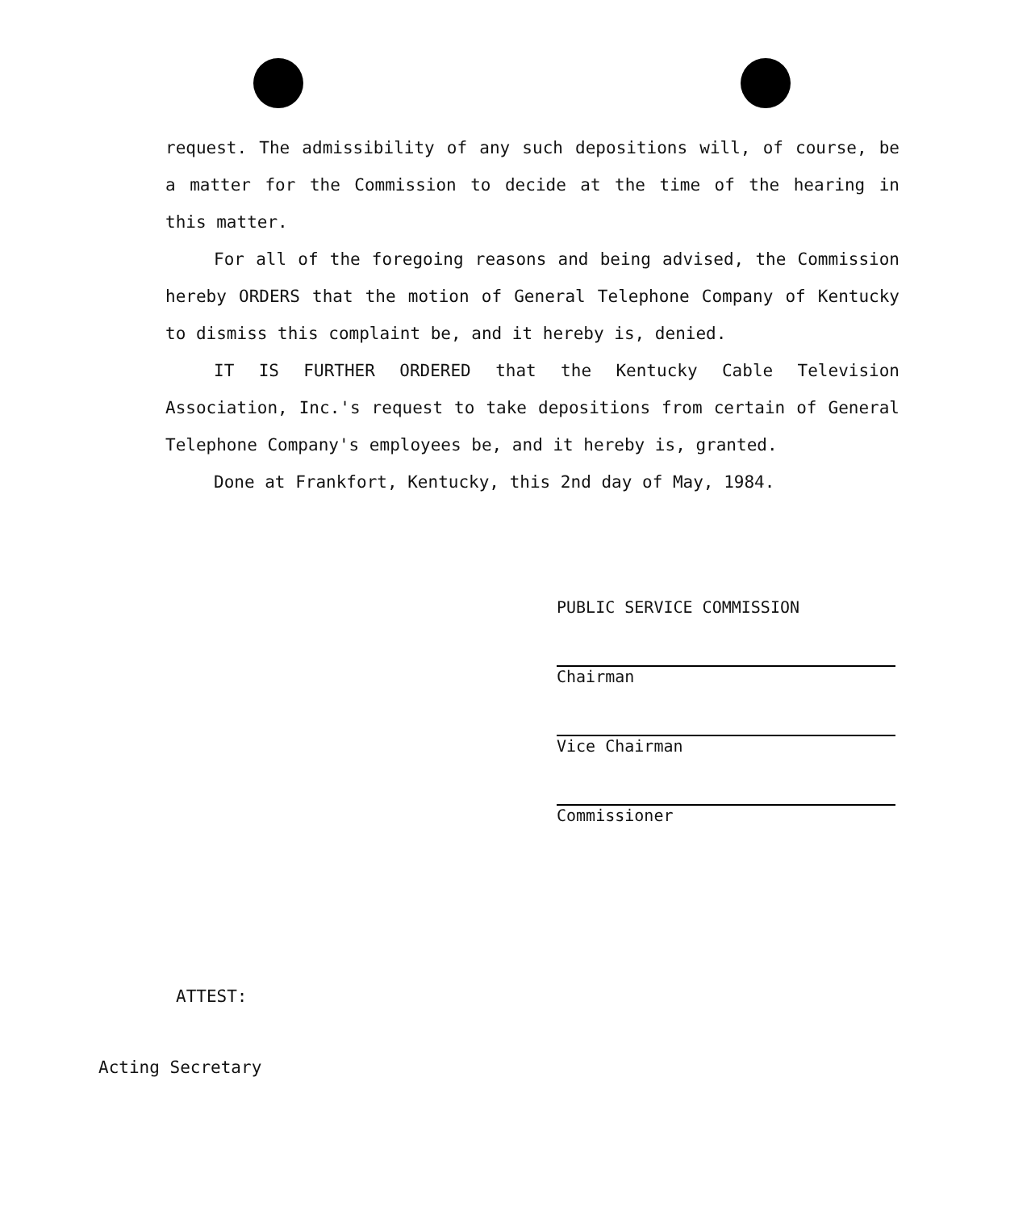request. The admissibility of any such depositions will, of course, be a matter for the Commission to decide at the time of the hearing in this matter.
For all of the foregoing reasons and being advised, the Commission hereby ORDERS that the motion of General Telephone Company of Kentucky to dismiss this complaint be, and it hereby is, denied.
IT IS FURTHER ORDERED that the Kentucky Cable Television Association, Inc.'s request to take depositions from certain of General Telephone Company's employees be, and it hereby is, granted.
Done at Frankfort, Kentucky, this 2nd day of May, 1984.
PUBLIC SERVICE COMMISSION
Chairman
Vice Chairman
Commissioner
ATTEST:
Acting Secretary